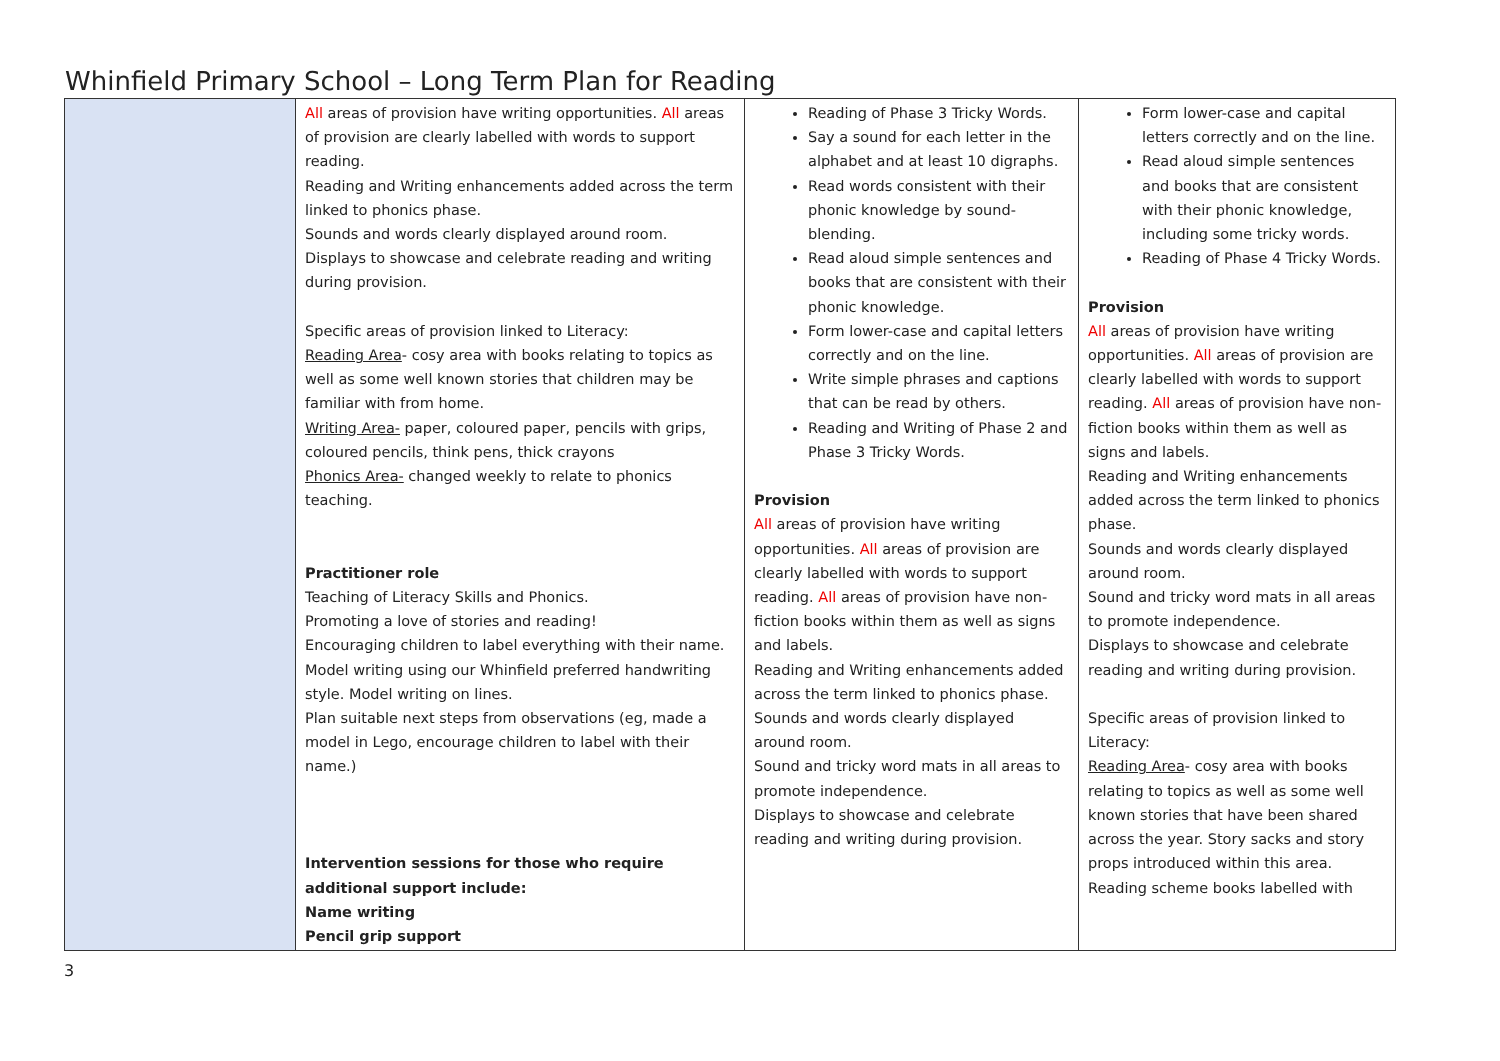Whinfield Primary School – Long Term Plan for Reading
| | All areas of provision have writing opportunities. All areas of provision are clearly labelled with words to support reading. Reading and Writing enhancements added across the term linked to phonics phase. Sounds and words clearly displayed around room. Displays to showcase and celebrate reading and writing during provision. Specific areas of provision linked to Literacy: Reading Area - cosy area with books relating to topics as well as some well known stories that children may be familiar with from home. Writing Area- paper, coloured paper, pencils with grips, coloured pencils, think pens, thick crayons Phonics Area- changed weekly to relate to phonics teaching. Practitioner role Teaching of Literacy Skills and Phonics. Promoting a love of stories and reading! Encouraging children to label everything with their name. Model writing using our Whinfield preferred handwriting style. Model writing on lines. Plan suitable next steps from observations (eg, made a model in Lego, encourage children to label with their name.) Intervention sessions for those who require additional support include: Name writing Pencil grip support | Reading of Phase 3 Tricky Words. Say a sound for each letter in the alphabet and at least 10 digraphs. Read words consistent with their phonic knowledge by sound-blending. Read aloud simple sentences and books that are consistent with their phonic knowledge. Form lower-case and capital letters correctly and on the line. Write simple phrases and captions that can be read by others. Reading and Writing of Phase 2 and Phase 3 Tricky Words. Provision All areas of provision have writing opportunities. All areas of provision are clearly labelled with words to support reading. All areas of provision have non-fiction books within them as well as signs and labels. Reading and Writing enhancements added across the term linked to phonics phase. Sounds and words clearly displayed around room. Sound and tricky word mats in all areas to promote independence. Displays to showcase and celebrate reading and writing during provision. | Form lower-case and capital letters correctly and on the line. Read aloud simple sentences and books that are consistent with their phonic knowledge, including some tricky words. Reading of Phase 4 Tricky Words. Provision All areas of provision have writing opportunities. All areas of provision are clearly labelled with words to support reading. All areas of provision have non-fiction books within them as well as signs and labels. Reading and Writing enhancements added across the term linked to phonics phase. Sounds and words clearly displayed around room. Sound and tricky word mats in all areas to promote independence. Displays to showcase and celebrate reading and writing during provision. Specific areas of provision linked to Literacy: Reading Area - cosy area with books relating to topics as well as some well known stories that have been shared across the year. Story sacks and story props introduced within this area. Reading scheme books labelled with |
3